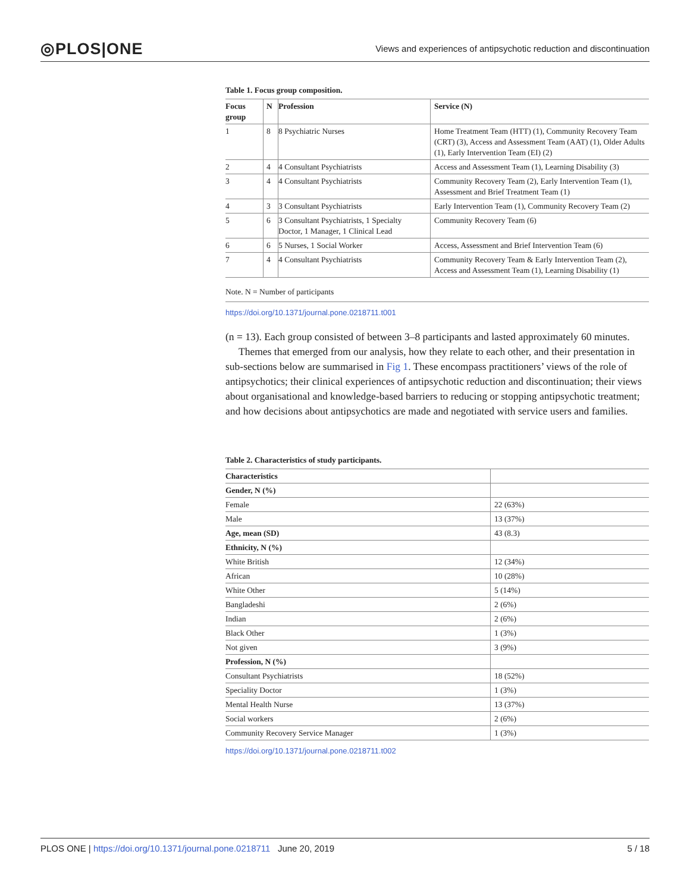◎PLOS|ONE Views and experiences of antipsychotic reduction and discontinuation
Table 1. Focus group composition.
| Focus group | N | Profession | Service (N) |
| --- | --- | --- | --- |
| 1 | 8 | 8 Psychiatric Nurses | Home Treatment Team (HTT) (1), Community Recovery Team (CRT) (3), Access and Assessment Team (AAT) (1), Older Adults (1), Early Intervention Team (EI) (2) |
| 2 | 4 | 4 Consultant Psychiatrists | Access and Assessment Team (1), Learning Disability (3) |
| 3 | 4 | 4 Consultant Psychiatrists | Community Recovery Team (2), Early Intervention Team (1), Assessment and Brief Treatment Team (1) |
| 4 | 3 | 3 Consultant Psychiatrists | Early Intervention Team (1), Community Recovery Team (2) |
| 5 | 6 | 3 Consultant Psychiatrists, 1 Specialty Doctor, 1 Manager, 1 Clinical Lead | Community Recovery Team (6) |
| 6 | 6 | 5 Nurses, 1 Social Worker | Access, Assessment and Brief Intervention Team (6) |
| 7 | 4 | 4 Consultant Psychiatrists | Community Recovery Team & Early Intervention Team (2), Access and Assessment Team (1), Learning Disability (1) |
Note. N = Number of participants
https://doi.org/10.1371/journal.pone.0218711.t001
(n = 13). Each group consisted of between 3–8 participants and lasted approximately 60 minutes.
Themes that emerged from our analysis, how they relate to each other, and their presentation in sub-sections below are summarised in Fig 1. These encompass practitioners’ views of the role of antipsychotics; their clinical experiences of antipsychotic reduction and discontinuation; their views about organisational and knowledge-based barriers to reducing or stopping antipsychotic treatment; and how decisions about antipsychotics are made and negotiated with service users and families.
Table 2. Characteristics of study participants.
| Characteristics | |
| Gender, N (%) | |
| Female | 22 (63%) |
| Male | 13 (37%) |
| Age, mean (SD) | 43 (8.3) |
| Ethnicity, N (%) | |
| White British | 12 (34%) |
| African | 10 (28%) |
| White Other | 5 (14%) |
| Bangladeshi | 2 (6%) |
| Indian | 2 (6%) |
| Black Other | 1 (3%) |
| Not given | 3 (9%) |
| Profession, N (%) | |
| Consultant Psychiatrists | 18 (52%) |
| Speciality Doctor | 1 (3%) |
| Mental Health Nurse | 13 (37%) |
| Social workers | 2 (6%) |
| Community Recovery Service Manager | 1 (3%) |
https://doi.org/10.1371/journal.pone.0218711.t002
PLOS ONE | https://doi.org/10.1371/journal.pone.0218711 June 20, 2019 5 / 18